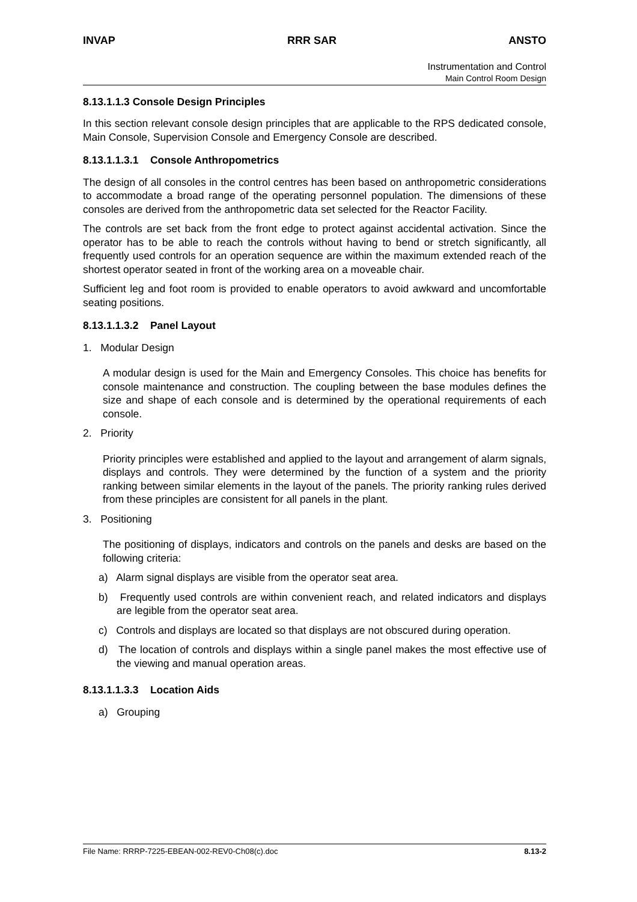INVAP RRR SAR ANSTO
Instrumentation and Control
Main Control Room Design
8.13.1.1.3 Console Design Principles
In this section relevant console design principles that are applicable to the RPS dedicated console, Main Console, Supervision Console and Emergency Console are described.
8.13.1.1.3.1 Console Anthropometrics
The design of all consoles in the control centres has been based on anthropometric considerations to accommodate a broad range of the operating personnel population. The dimensions of these consoles are derived from the anthropometric data set selected for the Reactor Facility.
The controls are set back from the front edge to protect against accidental activation. Since the operator has to be able to reach the controls without having to bend or stretch significantly, all frequently used controls for an operation sequence are within the maximum extended reach of the shortest operator seated in front of the working area on a moveable chair.
Sufficient leg and foot room is provided to enable operators to avoid awkward and uncomfortable seating positions.
8.13.1.1.3.2 Panel Layout
1. Modular Design
A modular design is used for the Main and Emergency Consoles. This choice has benefits for console maintenance and construction. The coupling between the base modules defines the size and shape of each console and is determined by the operational requirements of each console.
2. Priority
Priority principles were established and applied to the layout and arrangement of alarm signals, displays and controls. They were determined by the function of a system and the priority ranking between similar elements in the layout of the panels. The priority ranking rules derived from these principles are consistent for all panels in the plant.
3. Positioning
The positioning of displays, indicators and controls on the panels and desks are based on the following criteria:
a) Alarm signal displays are visible from the operator seat area.
b) Frequently used controls are within convenient reach, and related indicators and displays are legible from the operator seat area.
c) Controls and displays are located so that displays are not obscured during operation.
d) The location of controls and displays within a single panel makes the most effective use of the viewing and manual operation areas.
8.13.1.1.3.3 Location Aids
a) Grouping
File Name: RRRP-7225-EBEAN-002-REV0-Ch08(c).doc 8.13-2